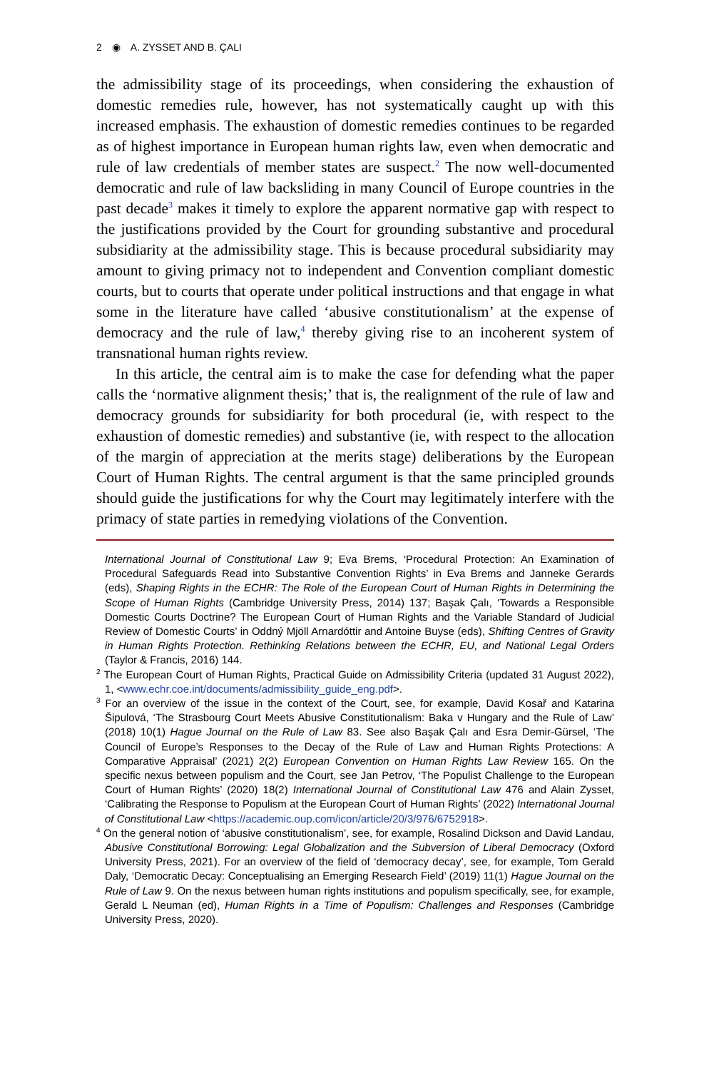2 ◉ A. ZYSSET AND B. ÇALI
the admissibility stage of its proceedings, when considering the exhaustion of domestic remedies rule, however, has not systematically caught up with this increased emphasis. The exhaustion of domestic remedies continues to be regarded as of highest importance in European human rights law, even when democratic and rule of law credentials of member states are suspect.<sup>2</sup> The now well-documented democratic and rule of law backsliding in many Council of Europe countries in the past decade<sup>3</sup> makes it timely to explore the apparent normative gap with respect to the justifications provided by the Court for grounding substantive and procedural subsidiarity at the admissibility stage. This is because procedural subsidiarity may amount to giving primacy not to independent and Convention compliant domestic courts, but to courts that operate under political instructions and that engage in what some in the literature have called ‘abusive constitutionalism’ at the expense of democracy and the rule of law,<sup>4</sup> thereby giving rise to an incoherent system of transnational human rights review.
In this article, the central aim is to make the case for defending what the paper calls the ‘normative alignment thesis;’ that is, the realignment of the rule of law and democracy grounds for subsidiarity for both procedural (ie, with respect to the exhaustion of domestic remedies) and substantive (ie, with respect to the allocation of the margin of appreciation at the merits stage) deliberations by the European Court of Human Rights. The central argument is that the same principled grounds should guide the justifications for why the Court may legitimately interfere with the primacy of state parties in remedying violations of the Convention.
International Journal of Constitutional Law 9; Eva Brems, ‘Procedural Protection: An Examination of Procedural Safeguards Read into Substantive Convention Rights’ in Eva Brems and Janneke Gerards (eds), Shaping Rights in the ECHR: The Role of the European Court of Human Rights in Determining the Scope of Human Rights (Cambridge University Press, 2014) 137; Başak Çalı, ‘Towards a Responsible Domestic Courts Doctrine? The European Court of Human Rights and the Variable Standard of Judicial Review of Domestic Courts’ in Oddný Mjöll Arnardóttir and Antoine Buyse (eds), Shifting Centres of Gravity in Human Rights Protection. Rethinking Relations between the ECHR, EU, and National Legal Orders (Taylor & Francis, 2016) 144.
<sup>2</sup> The European Court of Human Rights, Practical Guide on Admissibility Criteria (updated 31 August 2022), 1, <www.echr.coe.int/documents/admissibility_guide_eng.pdf>.
<sup>3</sup> For an overview of the issue in the context of the Court, see, for example, David Kosař and Katarina Šipulová, ‘The Strasbourg Court Meets Abusive Constitutionalism: Baka v Hungary and the Rule of Law’ (2018) 10(1) Hague Journal on the Rule of Law 83. See also Başak Çalı and Esra Demir-Gürsel, ‘The Council of Europe’s Responses to the Decay of the Rule of Law and Human Rights Protections: A Comparative Appraisal’ (2021) 2(2) European Convention on Human Rights Law Review 165. On the specific nexus between populism and the Court, see Jan Petrov, ‘The Populist Challenge to the European Court of Human Rights’ (2020) 18(2) International Journal of Constitutional Law 476 and Alain Zysset, ‘Calibrating the Response to Populism at the European Court of Human Rights’ (2022) International Journal of Constitutional Law <https://academic.oup.com/icon/article/20/3/976/6752918>.
<sup>4</sup> On the general notion of ‘abusive constitutionalism’, see, for example, Rosalind Dickson and David Landau, Abusive Constitutional Borrowing: Legal Globalization and the Subversion of Liberal Democracy (Oxford University Press, 2021). For an overview of the field of ‘democracy decay’, see, for example, Tom Gerald Daly, ‘Democratic Decay: Conceptualising an Emerging Research Field’ (2019) 11(1) Hague Journal on the Rule of Law 9. On the nexus between human rights institutions and populism specifically, see, for example, Gerald L Neuman (ed), Human Rights in a Time of Populism: Challenges and Responses (Cambridge University Press, 2020).